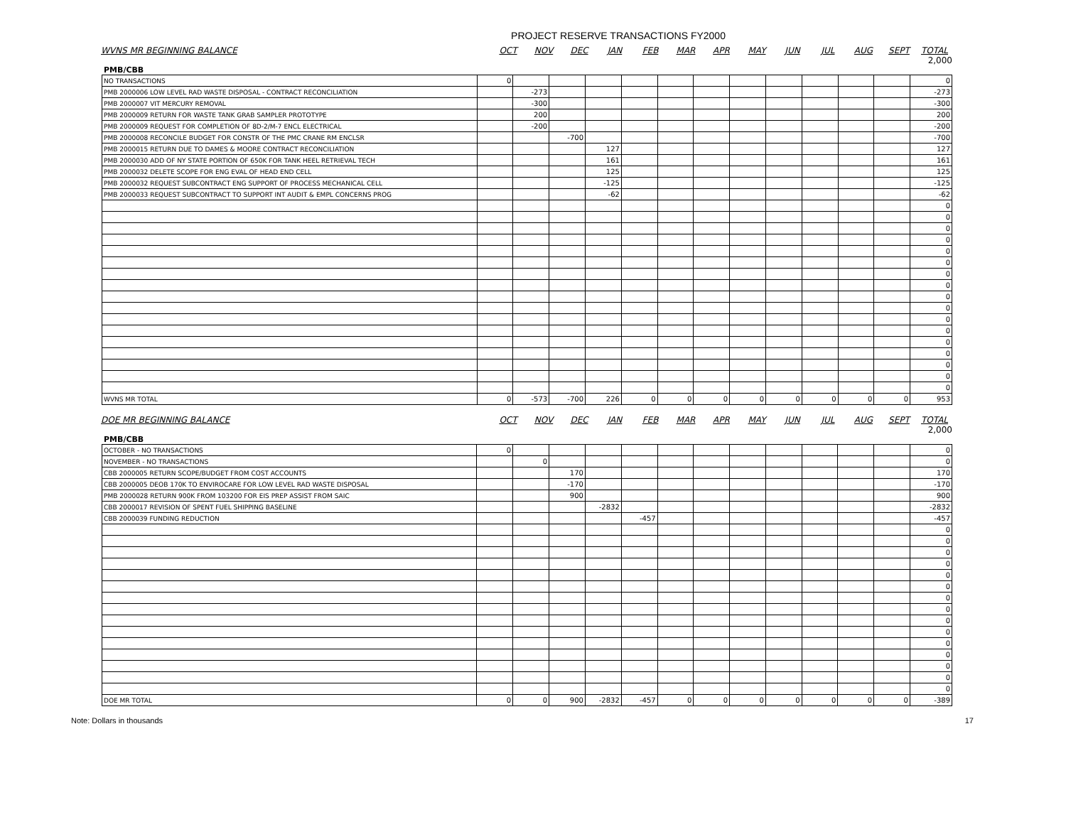PROJECT RESERVE TRANSACTIONS FY2000
WVNS MR BEGINNING BALANCE
OCT NOV DEC JAN FEB MAR APR MAY JUN JUL AUG SEPT TOTAL
2,000
PMB/CBB
| NO TRANSACTIONS | 0 | | | | | | | | | | | | 0 |
| PMB 2000006 LOW LEVEL RAD WASTE DISPOSAL - CONTRACT RECONCILIATION | | -273 | | | | | | | | | | | -273 |
| PMB 2000007 VIT MERCURY REMOVAL | | -300 | | | | | | | | | | | -300 |
| PMB 2000009 RETURN FOR WASTE TANK GRAB SAMPLER PROTOTYPE | | 200 | | | | | | | | | | | 200 |
| PMB 2000009 REQUEST FOR COMPLETION OF 8D-2/M-7 ENCL ELECTRICAL | | -200 | | | | | | | | | | | -200 |
| PMB 2000008 RECONCILE BUDGET FOR CONSTR OF THE PMC CRANE RM ENCLSR | | | -700 | | | | | | | | | | -700 |
| PMB 2000015 RETURN DUE TO DAMES & MOORE CONTRACT RECONCILIATION | | | | 127 | | | | | | | | | 127 |
| PMB 2000030 ADD OF NY STATE PORTION OF 650K FOR TANK HEEL RETRIEVAL TECH | | | | 161 | | | | | | | | | 161 |
| PMB 2000032 DELETE SCOPE FOR ENG EVAL OF HEAD END CELL | | | | 125 | | | | | | | | | 125 |
| PMB 2000032 REQUEST SUBCONTRACT ENG SUPPORT OF PROCESS MECHANICAL CELL | | | | -125 | | | | | | | | | -125 |
| PMB 2000033 REQUEST SUBCONTRACT TO SUPPORT INT AUDIT & EMPL CONCERNS PROG | | | | -62 | | | | | | | | | -62 |
| | | | | | | | | | | | | | 0 |
| | | | | | | | | | | | | | 0 |
| | | | | | | | | | | | | | 0 |
| | | | | | | | | | | | | | 0 |
| | | | | | | | | | | | | | 0 |
| | | | | | | | | | | | | | 0 |
| | | | | | | | | | | | | | 0 |
| | | | | | | | | | | | | | 0 |
| | | | | | | | | | | | | | 0 |
| | | | | | | | | | | | | | 0 |
| | | | | | | | | | | | | | 0 |
| | | | | | | | | | | | | | 0 |
| | | | | | | | | | | | | | 0 |
| | | | | | | | | | | | | | 0 |
| | | | | | | | | | | | | | 0 |
| | | | | | | | | | | | | | 0 |
| | | | | | | | | | | | | | 0 |
| WVNS MR TOTAL | 0 | -573 | -700 | 226 | 0 | 0 | 0 | 0 | 0 | 0 | 0 | 0 | 953 |
DOE MR BEGINNING BALANCE
OCT NOV DEC JAN FEB MAR APR MAY JUN JUL AUG SEPT TOTAL
2,000
PMB/CBB
| OCTOBER - NO TRANSACTIONS | 0 | | | | | | | | | | | | 0 |
| NOVEMBER - NO TRANSACTIONS | | 0 | | | | | | | | | | | 0 |
| CBB 2000005 RETURN SCOPE/BUDGET FROM COST ACCOUNTS | | | 170 | | | | | | | | | | 170 |
| CBB 2000005 DEOB 170K TO ENVIROCARE FOR LOW LEVEL RAD WASTE DISPOSAL | | | -170 | | | | | | | | | | -170 |
| PMB 2000028 RETURN 900K FROM 103200 FOR EIS PREP ASSIST FROM SAIC | | | 900 | | | | | | | | | | 900 |
| CBB 2000017 REVISION OF SPENT FUEL SHIPPING BASELINE | | | | -2832 | | | | | | | | | -2832 |
| CBB 2000039 FUNDING REDUCTION | | | | | -457 | | | | | | | | -457 |
| | | | | | | | | | | | | | 0 |
| | | | | | | | | | | | | | 0 |
| | | | | | | | | | | | | | 0 |
| | | | | | | | | | | | | | 0 |
| | | | | | | | | | | | | | 0 |
| | | | | | | | | | | | | | 0 |
| | | | | | | | | | | | | | 0 |
| | | | | | | | | | | | | | 0 |
| | | | | | | | | | | | | | 0 |
| | | | | | | | | | | | | | 0 |
| | | | | | | | | | | | | | 0 |
| | | | | | | | | | | | | | 0 |
| | | | | | | | | | | | | | 0 |
| | | | | | | | | | | | | | 0 |
| | | | | | | | | | | | | | 0 |
| DOE MR TOTAL | 0 | 0 | 900 | -2832 | -457 | 0 | 0 | 0 | 0 | 0 | 0 | 0 | -389 |
Note: Dollars in thousands 17